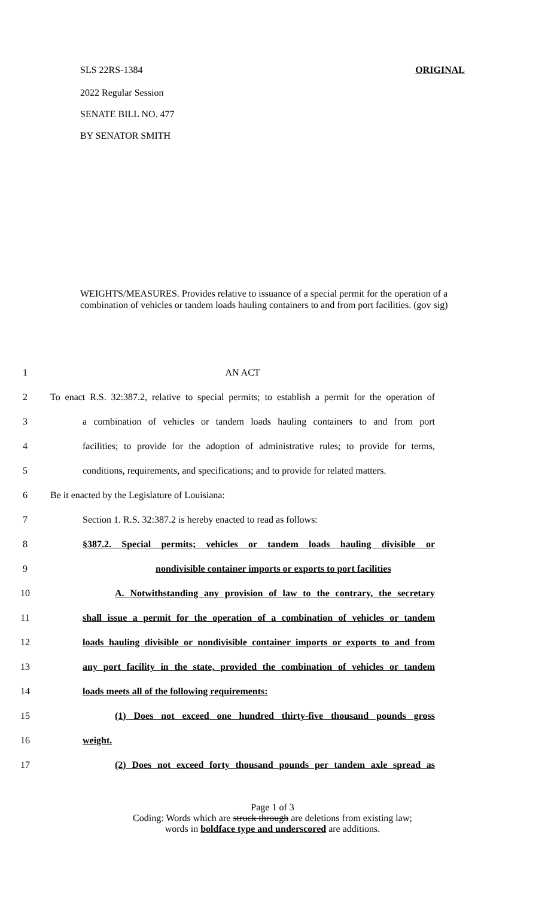SLS 22RS-1384 ORIGINAL
2022 Regular Session
SENATE BILL NO. 477
BY SENATOR SMITH
WEIGHTS/MEASURES. Provides relative to issuance of a special permit for the operation of a combination of vehicles or tandem loads hauling containers to and from port facilities. (gov sig)
1 AN ACT
2 To enact R.S. 32:387.2, relative to special permits; to establish a permit for the operation of
3 a combination of vehicles or tandem loads hauling containers to and from port
4 facilities; to provide for the adoption of administrative rules; to provide for terms,
5 conditions, requirements, and specifications; and to provide for related matters.
6 Be it enacted by the Legislature of Louisiana:
7 Section 1. R.S. 32:387.2 is hereby enacted to read as follows:
8 §387.2. Special permits; vehicles or tandem loads hauling divisible or
9 nondivisible container imports or exports to port facilities
10 A. Notwithstanding any provision of law to the contrary, the secretary
11 shall issue a permit for the operation of a combination of vehicles or tandem
12 loads hauling divisible or nondivisible container imports or exports to and from
13 any port facility in the state, provided the combination of vehicles or tandem
14 loads meets all of the following requirements:
15 (1) Does not exceed one hundred thirty-five thousand pounds gross
16 weight.
17 (2) Does not exceed forty thousand pounds per tandem axle spread as
Page 1 of 3
Coding: Words which are struck through are deletions from existing law;
words in boldface type and underscored are additions.